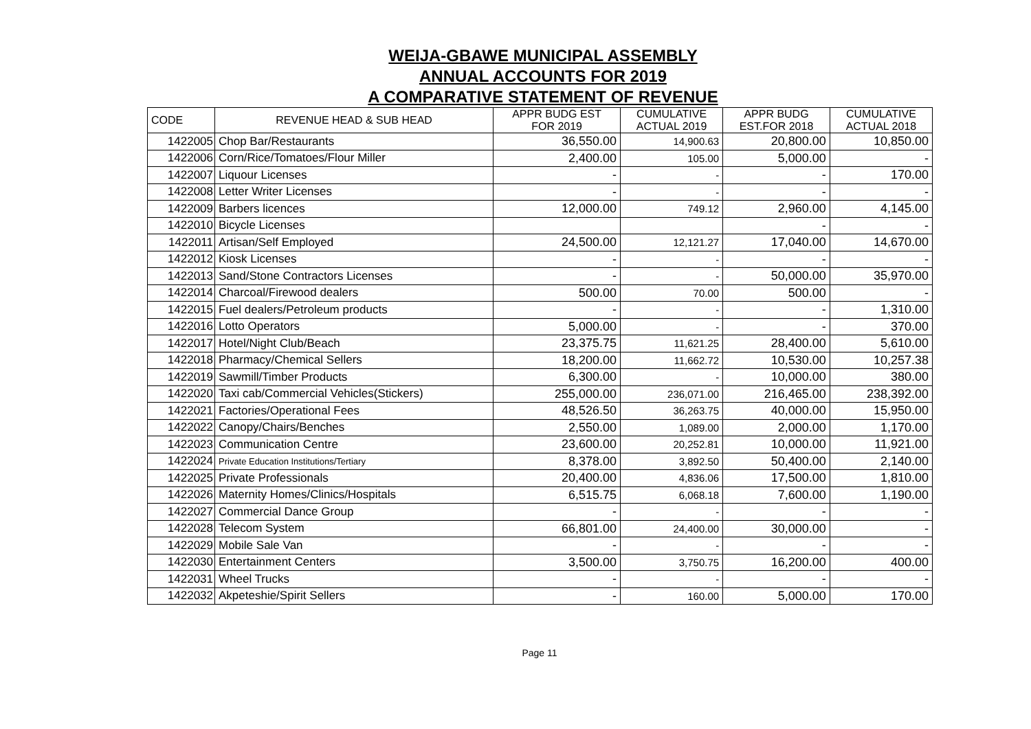WEIJA-GBAWE MUNICIPAL ASSEMBLY
ANNUAL ACCOUNTS FOR 2019
A COMPARATIVE STATEMENT OF REVENUE
| CODE | REVENUE HEAD & SUB HEAD | APPR BUDG EST FOR 2019 | CUMULATIVE ACTUAL 2019 | APPR BUDG EST.FOR 2018 | CUMULATIVE ACTUAL 2018 |
| --- | --- | --- | --- | --- | --- |
| 1422005 | Chop Bar/Restaurants | 36,550.00 | 14,900.63 | 20,800.00 | 10,850.00 |
| 1422006 | Corn/Rice/Tomatoes/Flour Miller | 2,400.00 | 105.00 | 5,000.00 | - |
| 1422007 | Liquour Licenses | - | - | - | 170.00 |
| 1422008 | Letter Writer Licenses | - | - | - | - |
| 1422009 | Barbers licences | 12,000.00 | 749.12 | 2,960.00 | 4,145.00 |
| 1422010 | Bicycle Licenses | | | - | - |
| 1422011 | Artisan/Self Employed | 24,500.00 | 12,121.27 | 17,040.00 | 14,670.00 |
| 1422012 | Kiosk Licenses | - | - | - | - |
| 1422013 | Sand/Stone Contractors Licenses | - | - | 50,000.00 | 35,970.00 |
| 1422014 | Charcoal/Firewood dealers | 500.00 | 70.00 | 500.00 | - |
| 1422015 | Fuel dealers/Petroleum products | - | - | - | 1,310.00 |
| 1422016 | Lotto Operators | 5,000.00 | - | - | 370.00 |
| 1422017 | Hotel/Night Club/Beach | 23,375.75 | 11,621.25 | 28,400.00 | 5,610.00 |
| 1422018 | Pharmacy/Chemical Sellers | 18,200.00 | 11,662.72 | 10,530.00 | 10,257.38 |
| 1422019 | Sawmill/Timber Products | 6,300.00 | - | 10,000.00 | 380.00 |
| 1422020 | Taxi cab/Commercial Vehicles(Stickers) | 255,000.00 | 236,071.00 | 216,465.00 | 238,392.00 |
| 1422021 | Factories/Operational Fees | 48,526.50 | 36,263.75 | 40,000.00 | 15,950.00 |
| 1422022 | Canopy/Chairs/Benches | 2,550.00 | 1,089.00 | 2,000.00 | 1,170.00 |
| 1422023 | Communication Centre | 23,600.00 | 20,252.81 | 10,000.00 | 11,921.00 |
| 1422024 | Private Education Institutions/Tertiary | 8,378.00 | 3,892.50 | 50,400.00 | 2,140.00 |
| 1422025 | Private Professionals | 20,400.00 | 4,836.06 | 17,500.00 | 1,810.00 |
| 1422026 | Maternity Homes/Clinics/Hospitals | 6,515.75 | 6,068.18 | 7,600.00 | 1,190.00 |
| 1422027 | Commercial Dance Group | - | - | - | - |
| 1422028 | Telecom System | 66,801.00 | 24,400.00 | 30,000.00 | - |
| 1422029 | Mobile Sale Van | - | - | - | - |
| 1422030 | Entertainment Centers | 3,500.00 | 3,750.75 | 16,200.00 | 400.00 |
| 1422031 | Wheel Trucks | - | - | - | - |
| 1422032 | Akpeteshie/Spirit Sellers | - | 160.00 | 5,000.00 | 170.00 |
Page 11